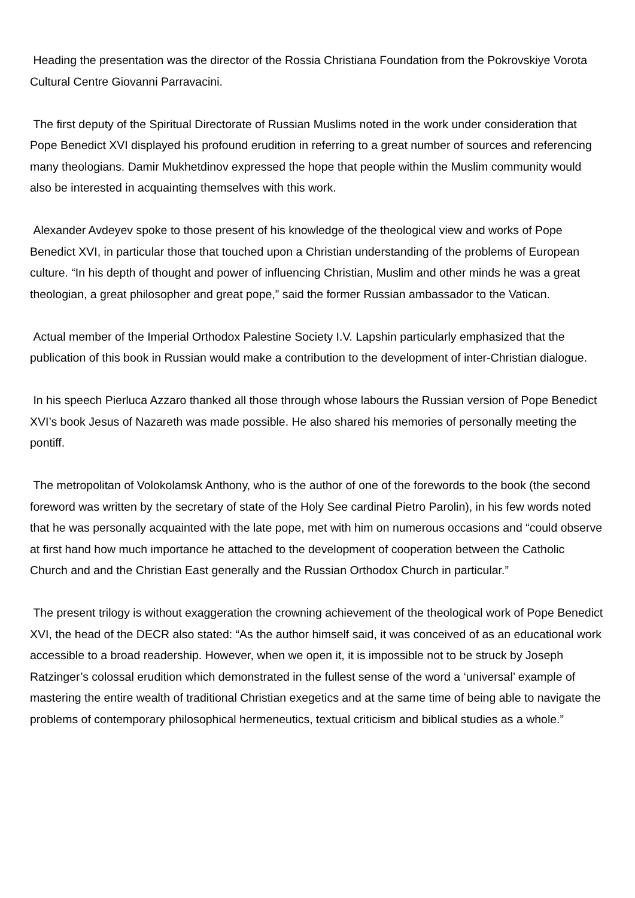Heading the presentation was the director of the Rossia Christiana Foundation from the Pokrovskiye Vorota Cultural Centre Giovanni Parravacini.
The first deputy of the Spiritual Directorate of Russian Muslims noted in the work under consideration that Pope Benedict XVI displayed his profound erudition in referring to a great number of sources and referencing many theologians. Damir Mukhetdinov expressed the hope that people within the Muslim community would also be interested in acquainting themselves with this work.
Alexander Avdeyev spoke to those present of his knowledge of the theological view and works of Pope Benedict XVI, in particular those that touched upon a Christian understanding of the problems of European culture. “In his depth of thought and power of influencing Christian, Muslim and other minds he was a great theologian, a great philosopher and great pope,” said the former Russian ambassador to the Vatican.
Actual member of the Imperial Orthodox Palestine Society I.V. Lapshin particularly emphasized that the publication of this book in Russian would make a contribution to the development of inter-Christian dialogue.
In his speech Pierluca Azzaro thanked all those through whose labours the Russian version of Pope Benedict XVI’s book Jesus of Nazareth was made possible. He also shared his memories of personally meeting the pontiff.
The metropolitan of Volokolamsk Anthony, who is the author of one of the forewords to the book (the second foreword was written by the secretary of state of the Holy See cardinal Pietro Parolin), in his few words noted that he was personally acquainted with the late pope, met with him on numerous occasions and “could observe at first hand how much importance he attached to the development of cooperation between the Catholic Church and and the Christian East generally and the Russian Orthodox Church in particular.”
The present trilogy is without exaggeration the crowning achievement of the theological work of Pope Benedict XVI, the head of the DECR also stated: “As the author himself said, it was conceived of as an educational work accessible to a broad readership. However, when we open it, it is impossible not to be struck by Joseph Ratzinger’s colossal erudition which demonstrated in the fullest sense of the word a ‘universal’ example of mastering the entire wealth of traditional Christian exegetics and at the same time of being able to navigate the problems of contemporary philosophical hermeneutics, textual criticism and biblical studies as a whole.”